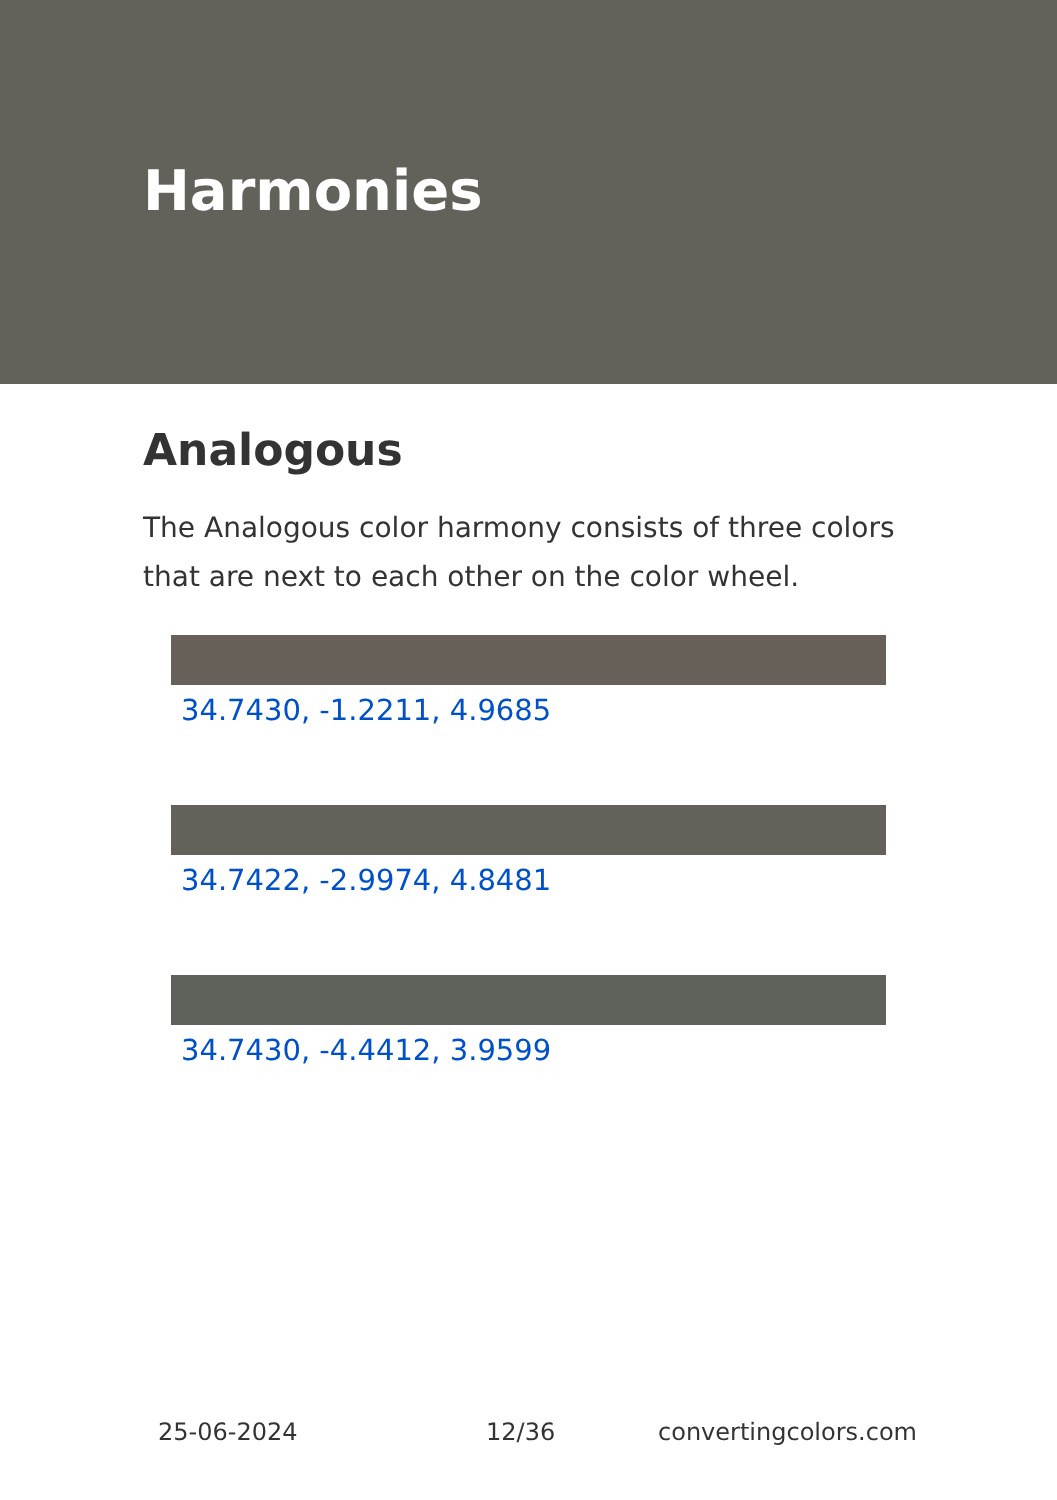Harmonies
Analogous
The Analogous color harmony consists of three colors that are next to each other on the color wheel.
34.7430, -1.2211, 4.9685
34.7422, -2.9974, 4.8481
34.7430, -4.4412, 3.9599
25-06-2024 12/36 convertingcolors.com